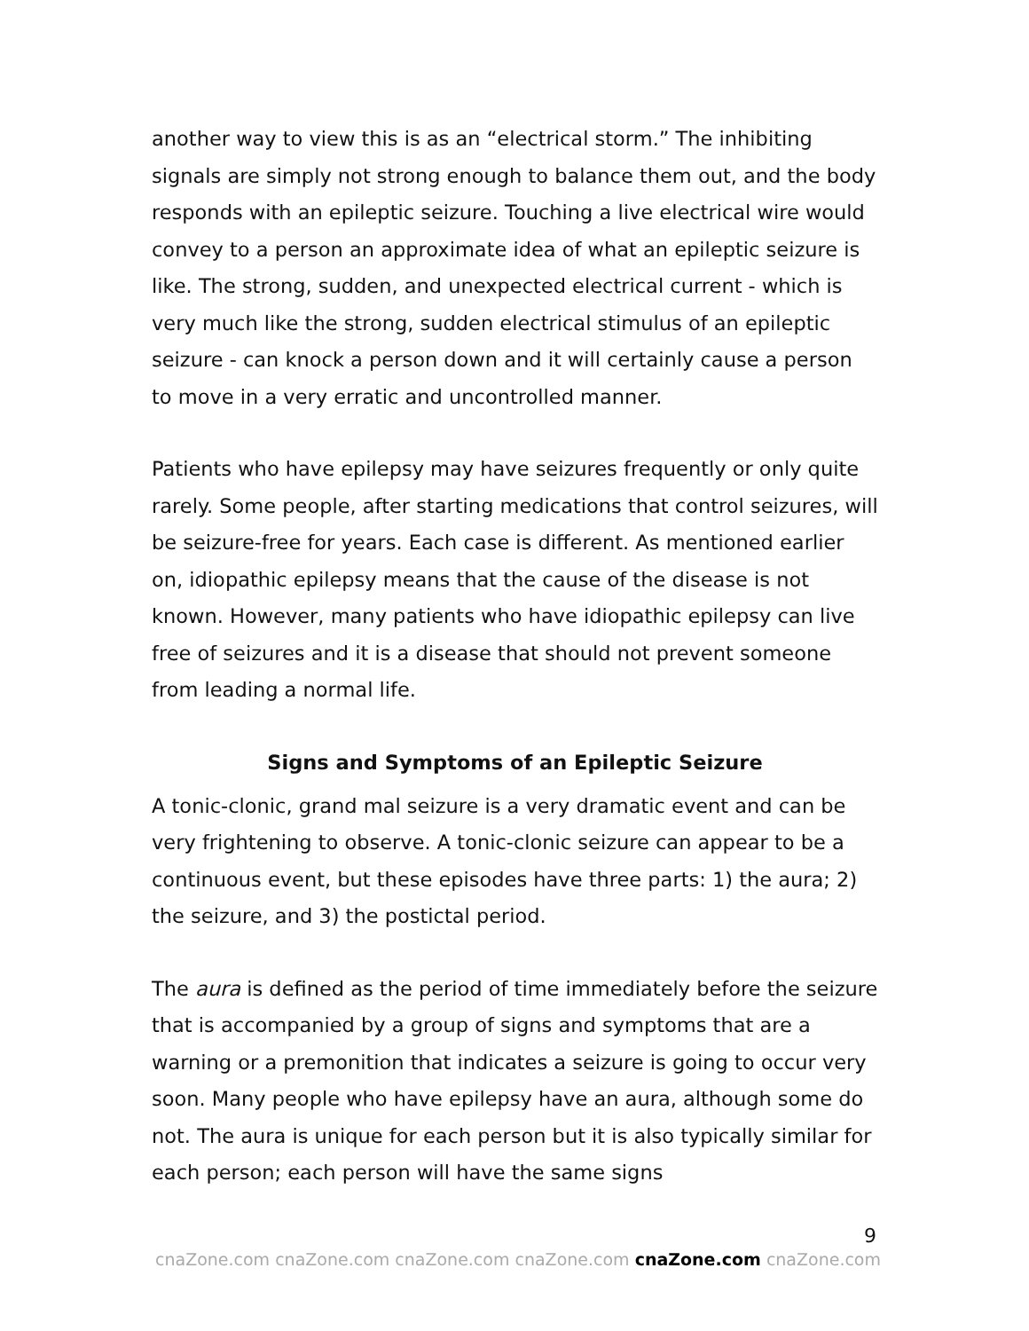another way to view this is as an “electrical storm.” The inhibiting signals are simply not strong enough to balance them out, and the body responds with an epileptic seizure. Touching a live electrical wire would convey to a person an approximate idea of what an epileptic seizure is like. The strong, sudden, and unexpected electrical current - which is very much like the strong, sudden electrical stimulus of an epileptic seizure - can knock a person down and it will certainly cause a person to move in a very erratic and uncontrolled manner.
Patients who have epilepsy may have seizures frequently or only quite rarely. Some people, after starting medications that control seizures, will be seizure-free for years. Each case is different. As mentioned earlier on, idiopathic epilepsy means that the cause of the disease is not known. However, many patients who have idiopathic epilepsy can live free of seizures and it is a disease that should not prevent someone from leading a normal life.
Signs and Symptoms of an Epileptic Seizure
A tonic-clonic, grand mal seizure is a very dramatic event and can be very frightening to observe. A tonic-clonic seizure can appear to be a continuous event, but these episodes have three parts: 1) the aura; 2) the seizure, and 3) the postictal period.
The aura is defined as the period of time immediately before the seizure that is accompanied by a group of signs and symptoms that are a warning or a premonition that indicates a seizure is going to occur very soon. Many people who have epilepsy have an aura, although some do not. The aura is unique for each person but it is also typically similar for each person; each person will have the same signs
9
cnaZone.com cnaZone.com cnaZone.com cnaZone.com cnaZone.com cnaZone.com